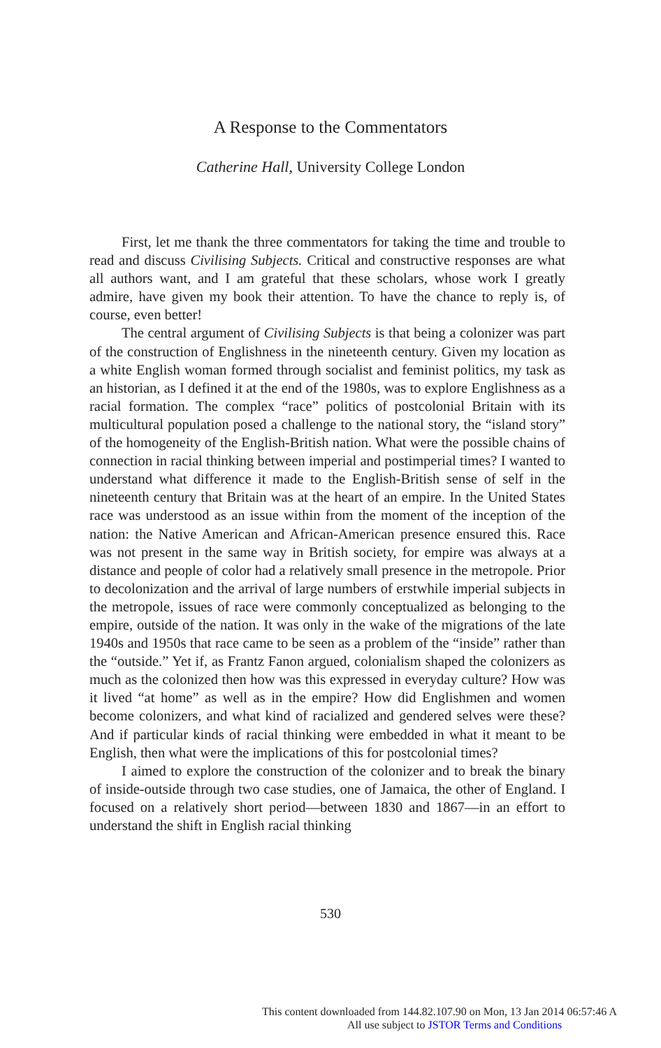A Response to the Commentators
Catherine Hall, University College London
First, let me thank the three commentators for taking the time and trouble to read and discuss Civilising Subjects. Critical and constructive responses are what all authors want, and I am grateful that these scholars, whose work I greatly admire, have given my book their attention. To have the chance to reply is, of course, even better!
The central argument of Civilising Subjects is that being a colonizer was part of the construction of Englishness in the nineteenth century. Given my location as a white English woman formed through socialist and feminist politics, my task as an historian, as I defined it at the end of the 1980s, was to explore Englishness as a racial formation. The complex “race” politics of postcolonial Britain with its multicultural population posed a challenge to the national story, the “island story” of the homogeneity of the English-British nation. What were the possible chains of connection in racial thinking between imperial and postimperial times? I wanted to understand what difference it made to the English-British sense of self in the nineteenth century that Britain was at the heart of an empire. In the United States race was understood as an issue within from the moment of the inception of the nation: the Native American and African-American presence ensured this. Race was not present in the same way in British society, for empire was always at a distance and people of color had a relatively small presence in the metropole. Prior to decolonization and the arrival of large numbers of erstwhile imperial subjects in the metropole, issues of race were commonly conceptualized as belonging to the empire, outside of the nation. It was only in the wake of the migrations of the late 1940s and 1950s that race came to be seen as a problem of the “inside” rather than the “outside.” Yet if, as Frantz Fanon argued, colonialism shaped the colonizers as much as the colonized then how was this expressed in everyday culture? How was it lived “at home” as well as in the empire? How did Englishmen and women become colonizers, and what kind of racialized and gendered selves were these? And if particular kinds of racial thinking were embedded in what it meant to be English, then what were the implications of this for postcolonial times?
I aimed to explore the construction of the colonizer and to break the binary of inside-outside through two case studies, one of Jamaica, the other of England. I focused on a relatively short period—between 1830 and 1867—in an effort to understand the shift in English racial thinking
530
This content downloaded from 144.82.107.90 on Mon, 13 Jan 2014 06:57:46 A
All use subject to JSTOR Terms and Conditions